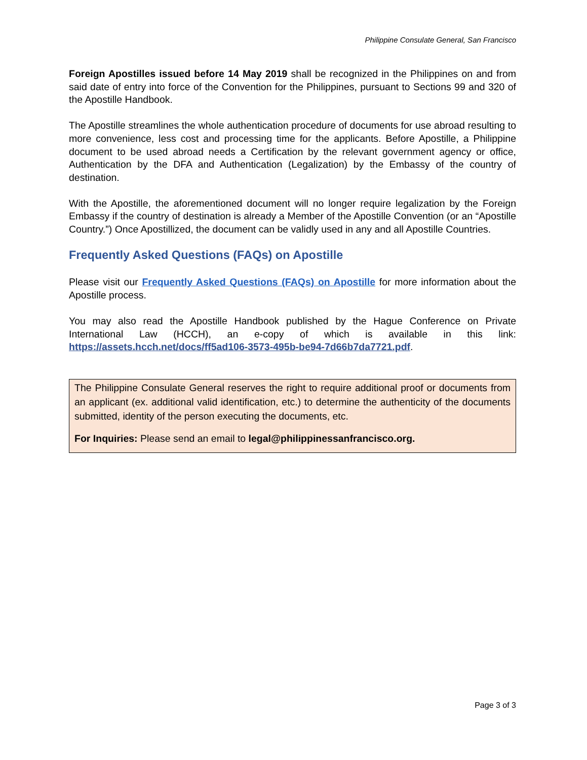Philippine Consulate General, San Francisco
Foreign Apostilles issued before 14 May 2019 shall be recognized in the Philippines on and from said date of entry into force of the Convention for the Philippines, pursuant to Sections 99 and 320 of the Apostille Handbook.
The Apostille streamlines the whole authentication procedure of documents for use abroad resulting to more convenience, less cost and processing time for the applicants. Before Apostille, a Philippine document to be used abroad needs a Certification by the relevant government agency or office, Authentication by the DFA and Authentication (Legalization) by the Embassy of the country of destination.
With the Apostille, the aforementioned document will no longer require legalization by the Foreign Embassy if the country of destination is already a Member of the Apostille Convention (or an “Apostille Country.”) Once Apostillized, the document can be validly used in any and all Apostille Countries.
Frequently Asked Questions (FAQs) on Apostille
Please visit our Frequently Asked Questions (FAQs) on Apostille for more information about the Apostille process.
You may also read the Apostille Handbook published by the Hague Conference on Private International Law (HCCH), an e-copy of which is available in this link: https://assets.hcch.net/docs/ff5ad106-3573-495b-be94-7d66b7da7721.pdf.
The Philippine Consulate General reserves the right to require additional proof or documents from an applicant (ex. additional valid identification, etc.) to determine the authenticity of the documents submitted, identity of the person executing the documents, etc.
For Inquiries: Please send an email to legal@philippinessanfrancisco.org.
Page 3 of 3